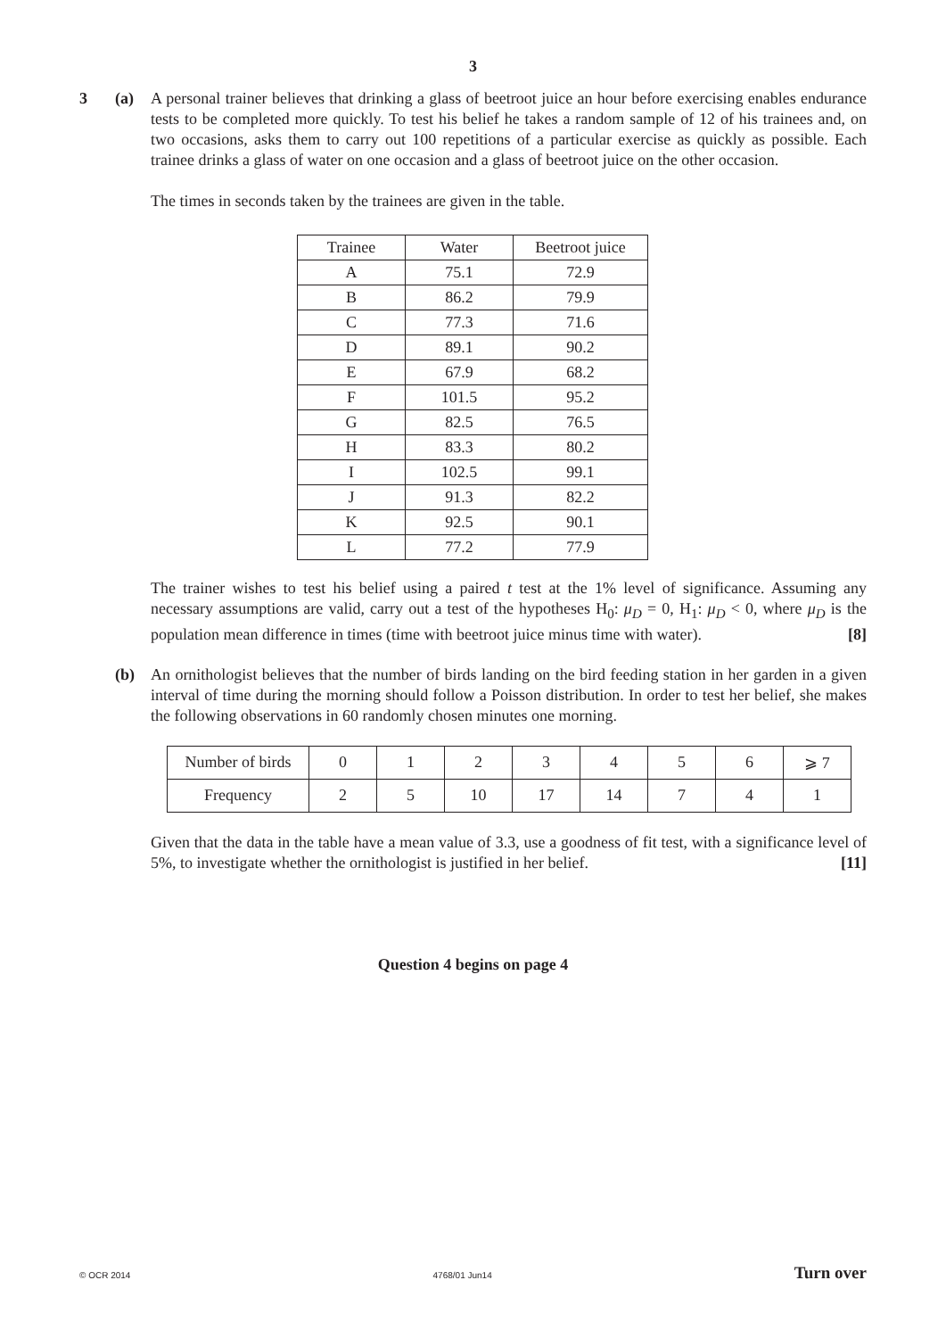3
3 (a) A personal trainer believes that drinking a glass of beetroot juice an hour before exercising enables endurance tests to be completed more quickly. To test his belief he takes a random sample of 12 of his trainees and, on two occasions, asks them to carry out 100 repetitions of a particular exercise as quickly as possible. Each trainee drinks a glass of water on one occasion and a glass of beetroot juice on the other occasion.
The times in seconds taken by the trainees are given in the table.
| Trainee | Water | Beetroot juice |
| A | 75.1 | 72.9 |
| B | 86.2 | 79.9 |
| C | 77.3 | 71.6 |
| D | 89.1 | 90.2 |
| E | 67.9 | 68.2 |
| F | 101.5 | 95.2 |
| G | 82.5 | 76.5 |
| H | 83.3 | 80.2 |
| I | 102.5 | 99.1 |
| J | 91.3 | 82.2 |
| K | 92.5 | 90.1 |
| L | 77.2 | 77.9 |
The trainer wishes to test his belief using a paired t test at the 1% level of significance. Assuming any necessary assumptions are valid, carry out a test of the hypotheses H<sub>0</sub>: μ<sub>D</sub> = 0, H<sub>1</sub>: μ<sub>D</sub> < 0, where μ<sub>D</sub> is the population mean difference in times (time with beetroot juice minus time with water). [8]
(b) An ornithologist believes that the number of birds landing on the bird feeding station in her garden in a given interval of time during the morning should follow a Poisson distribution. In order to test her belief, she makes the following observations in 60 randomly chosen minutes one morning.
| Number of birds | 0 | 1 | 2 | 3 | 4 | 5 | 6 | ⩾ 7 |
| Frequency | 2 | 5 | 10 | 17 | 14 | 7 | 4 | 1 |
Given that the data in the table have a mean value of 3.3, use a goodness of fit test, with a significance level of 5%, to investigate whether the ornithologist is justified in her belief. [11]
Question 4 begins on page 4
© OCR 2014 4768/01 Jun14 Turn over